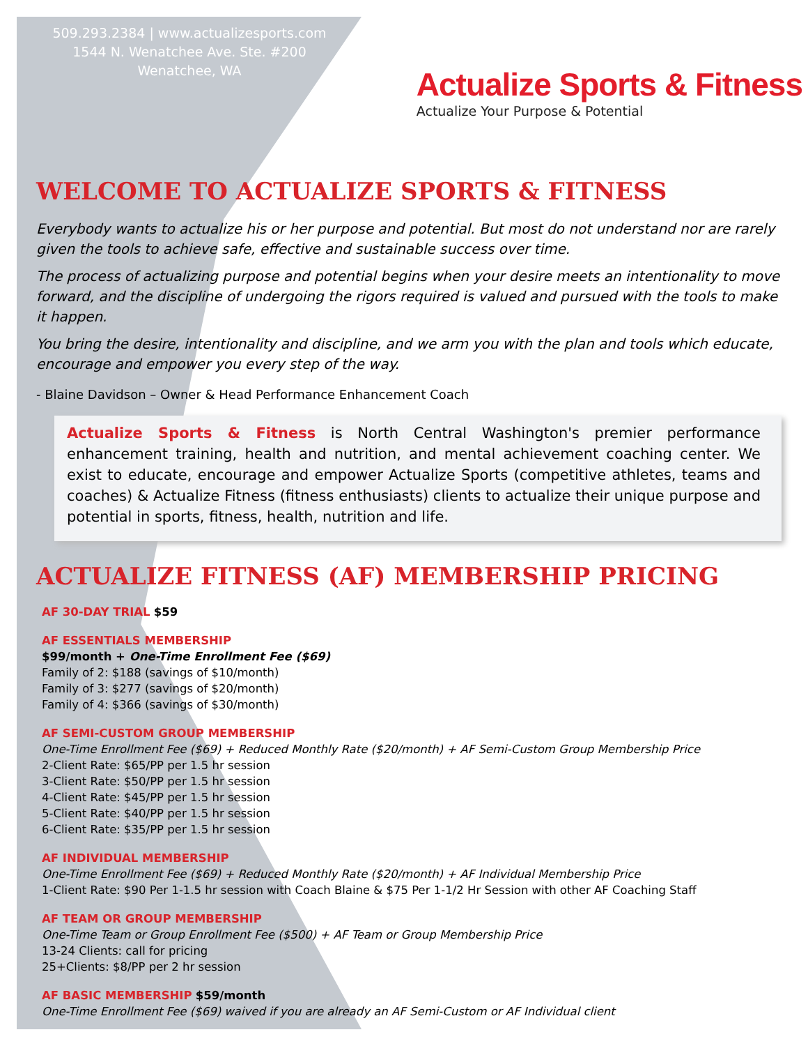509.293.2384 | www.actualizesports.com
1544 N. Wenatchee Ave. Ste. #200
Wenatchee, WA
Actualize Sports & Fitness
Actualize Your Purpose & Potential
WELCOME TO ACTUALIZE SPORTS & FITNESS
Everybody wants to actualize his or her purpose and potential. But most do not understand nor are rarely given the tools to achieve safe, effective and sustainable success over time.
The process of actualizing purpose and potential begins when your desire meets an intentionality to move forward, and the discipline of undergoing the rigors required is valued and pursued with the tools to make it happen.
You bring the desire, intentionality and discipline, and we arm you with the plan and tools which educate, encourage and empower you every step of the way.
- Blaine Davidson – Owner & Head Performance Enhancement Coach
Actualize Sports & Fitness is North Central Washington's premier performance enhancement training, health and nutrition, and mental achievement coaching center. We exist to educate, encourage and empower Actualize Sports (competitive athletes, teams and coaches) & Actualize Fitness (fitness enthusiasts) clients to actualize their unique purpose and potential in sports, fitness, health, nutrition and life.
ACTUALIZE FITNESS (AF) MEMBERSHIP PRICING
AF 30-DAY TRIAL $59
AF ESSENTIALS MEMBERSHIP
$99/month + One-Time Enrollment Fee ($69)
Family of 2: $188 (savings of $10/month)
Family of 3: $277 (savings of $20/month)
Family of 4: $366 (savings of $30/month)
AF SEMI-CUSTOM GROUP MEMBERSHIP
One-Time Enrollment Fee ($69) + Reduced Monthly Rate ($20/month) + AF Semi-Custom Group Membership Price
2-Client Rate: $65/PP per 1.5 hr session
3-Client Rate: $50/PP per 1.5 hr session
4-Client Rate: $45/PP per 1.5 hr session
5-Client Rate: $40/PP per 1.5 hr session
6-Client Rate: $35/PP per 1.5 hr session
AF INDIVIDUAL MEMBERSHIP
One-Time Enrollment Fee ($69) + Reduced Monthly Rate ($20/month) + AF Individual Membership Price
1-Client Rate: $90 Per 1-1.5 hr session with Coach Blaine & $75 Per 1-1/2 Hr Session with other AF Coaching Staff
AF TEAM OR GROUP MEMBERSHIP
One-Time Team or Group Enrollment Fee ($500) + AF Team or Group Membership Price
13-24 Clients: call for pricing
25+Clients: $8/PP per 2 hr session
AF BASIC MEMBERSHIP $59/month
One-Time Enrollment Fee ($69) waived if you are already an AF Semi-Custom or AF Individual client